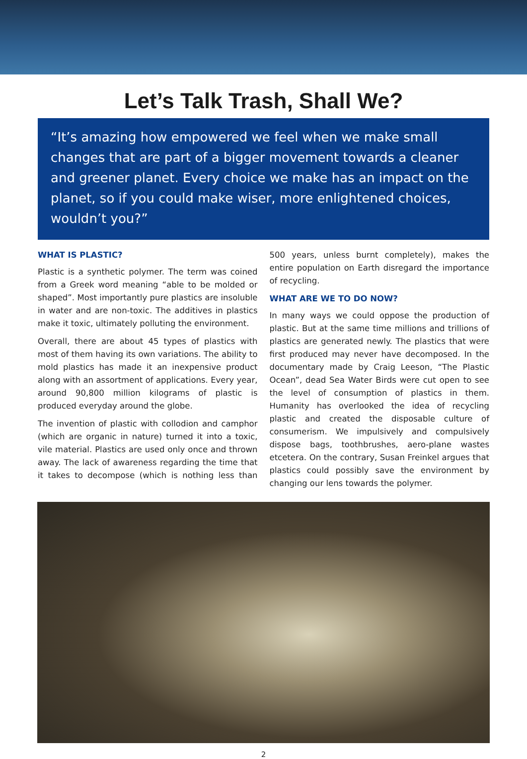Let’s Talk Trash, Shall We?
“It’s amazing how empowered we feel when we make small changes that are part of a bigger movement towards a cleaner and greener planet. Every choice we make has an impact on the planet, so if you could make wiser, more enlightened choices, wouldn’t you?”
WHAT IS PLASTIC?
Plastic is a synthetic polymer. The term was coined from a Greek word meaning “able to be molded or shaped”. Most importantly pure plastics are insoluble in water and are non-toxic. The additives in plastics make it toxic, ultimately polluting the environment.
Overall, there are about 45 types of plastics with most of them having its own variations. The ability to mold plastics has made it an inexpensive product along with an assortment of applications. Every year, around 90,800 million kilograms of plastic is produced everyday around the globe.
The invention of plastic with collodion and camphor (which are organic in nature) turned it into a toxic, vile material. Plastics are used only once and thrown away. The lack of awareness regarding the time that it takes to decompose (which is nothing less than 500 years, unless burnt completely), makes the entire population on Earth disregard the importance of recycling.
WHAT ARE WE TO DO NOW?
In many ways we could oppose the production of plastic. But at the same time millions and trillions of plastics are generated newly. The plastics that were first produced may never have decomposed. In the documentary made by Craig Leeson, “The Plastic Ocean”, dead Sea Water Birds were cut open to see the level of consumption of plastics in them. Humanity has overlooked the idea of recycling plastic and created the disposable culture of consumerism. We impulsively and compulsively dispose bags, toothbrushes, aero-plane wastes etcetera. On the contrary, Susan Freinkel argues that plastics could possibly save the environment by changing our lens towards the polymer.
2